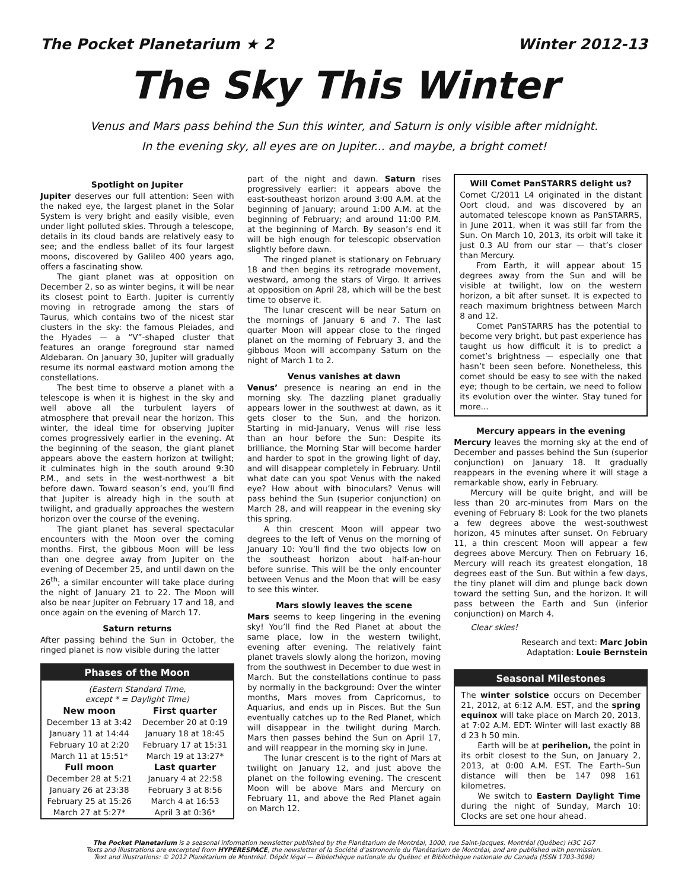The Pocket Planetarium ★ 2 Winter 2012-13
The Sky This Winter
Venus and Mars pass behind the Sun this winter, and Saturn is only visible after midnight.
In the evening sky, all eyes are on Jupiter... and maybe, a bright comet!
Spotlight on Jupiter
Jupiter deserves our full attention: Seen with the naked eye, the largest planet in the Solar System is very bright and easily visible, even under light polluted skies. Through a telescope, details in its cloud bands are relatively easy to see; and the endless ballet of its four largest moons, discovered by Galileo 400 years ago, offers a fascinating show.
The giant planet was at opposition on December 2, so as winter begins, it will be near its closest point to Earth. Jupiter is currently moving in retrograde among the stars of Taurus, which contains two of the nicest star clusters in the sky: the famous Pleiades, and the Hyades — a “V”-shaped cluster that features an orange foreground star named Aldebaran. On January 30, Jupiter will gradually resume its normal eastward motion among the constellations.
The best time to observe a planet with a telescope is when it is highest in the sky and well above all the turbulent layers of atmosphere that prevail near the horizon. This winter, the ideal time for observing Jupiter comes progressively earlier in the evening. At the beginning of the season, the giant planet appears above the eastern horizon at twilight; it culminates high in the south around 9:30 P.M., and sets in the west-northwest a bit before dawn. Toward season’s end, you’ll find that Jupiter is already high in the south at twilight, and gradually approaches the western horizon over the course of the evening.
The giant planet has several spectacular encounters with the Moon over the coming months. First, the gibbous Moon will be less than one degree away from Jupiter on the evening of December 25, and until dawn on the 26<sup>th</sup>; a similar encounter will take place during the night of January 21 to 22. The Moon will also be near Jupiter on February 17 and 18, and once again on the evening of March 17.
Saturn returns
After passing behind the Sun in October, the ringed planet is now visible during the latter
Phases of the Moon
| (Eastern Standard Time, except * = Daylight Time) | |
| New moon | First quarter |
| December 13 at 3:42 | December 20 at 0:19 |
| January 11 at 14:44 | January 18 at 18:45 |
| February 10 at 2:20 | February 17 at 15:31 |
| March 11 at 15:51* | March 19 at 13:27* |
| Full moon | Last quarter |
| December 28 at 5:21 | January 4 at 22:58 |
| January 26 at 23:38 | February 3 at 8:56 |
| February 25 at 15:26 | March 4 at 16:53 |
| March 27 at 5:27* | April 3 at 0:36* |
part of the night and dawn. Saturn rises progressively earlier: it appears above the east-southeast horizon around 3:00 A.M. at the beginning of January; around 1:00 A.M. at the beginning of February; and around 11:00 P.M. at the beginning of March. By season’s end it will be high enough for telescopic observation slightly before dawn.
The ringed planet is stationary on February 18 and then begins its retrograde movement, westward, among the stars of Virgo. It arrives at opposition on April 28, which will be the best time to observe it.
The lunar crescent will be near Saturn on the mornings of January 6 and 7. The last quarter Moon will appear close to the ringed planet on the morning of February 3, and the gibbous Moon will accompany Saturn on the night of March 1 to 2.
Venus vanishes at dawn
Venus’ presence is nearing an end in the morning sky. The dazzling planet gradually appears lower in the southwest at dawn, as it gets closer to the Sun, and the horizon. Starting in mid-January, Venus will rise less than an hour before the Sun: Despite its brilliance, the Morning Star will become harder and harder to spot in the growing light of day, and will disappear completely in February. Until what date can you spot Venus with the naked eye? How about with binoculars? Venus will pass behind the Sun (superior conjunction) on March 28, and will reappear in the evening sky this spring.
A thin crescent Moon will appear two degrees to the left of Venus on the morning of January 10: You’ll find the two objects low on the southeast horizon about half-an-hour before sunrise. This will be the only encounter between Venus and the Moon that will be easy to see this winter.
Mars slowly leaves the scene
Mars seems to keep lingering in the evening sky! You’ll find the Red Planet at about the same place, low in the western twilight, evening after evening. The relatively faint planet travels slowly along the horizon, moving from the southwest in December to due west in March. But the constellations continue to pass by normally in the background: Over the winter months, Mars moves from Capricornus, to Aquarius, and ends up in Pisces. But the Sun eventually catches up to the Red Planet, which will disappear in the twilight during March. Mars then passes behind the Sun on April 17, and will reappear in the morning sky in June.
The lunar crescent is to the right of Mars at twilight on January 12, and just above the planet on the following evening. The crescent Moon will be above Mars and Mercury on February 11, and above the Red Planet again on March 12.
Will Comet PanSTARRS delight us?
Comet C/2011 L4 originated in the distant Oort cloud, and was discovered by an automated telescope known as PanSTARRS, in June 2011, when it was still far from the Sun. On March 10, 2013, its orbit will take it just 0.3 AU from our star — that’s closer than Mercury.
From Earth, it will appear about 15 degrees away from the Sun and will be visible at twilight, low on the western horizon, a bit after sunset. It is expected to reach maximum brightness between March 8 and 12.
Comet PanSTARRS has the potential to become very bright, but past experience has taught us how difficult it is to predict a comet’s brightness — especially one that hasn’t been seen before. Nonetheless, this comet should be easy to see with the naked eye; though to be certain, we need to follow its evolution over the winter. Stay tuned for more...
Mercury appears in the evening
Mercury leaves the morning sky at the end of December and passes behind the Sun (superior conjunction) on January 18. It gradually reappears in the evening where it will stage a remarkable show, early in February.
Mercury will be quite bright, and will be less than 20 arc-minutes from Mars on the evening of February 8: Look for the two planets a few degrees above the west-southwest horizon, 45 minutes after sunset. On February 11, a thin crescent Moon will appear a few degrees above Mercury. Then on February 16, Mercury will reach its greatest elongation, 18 degrees east of the Sun. But within a few days, the tiny planet will dim and plunge back down toward the setting Sun, and the horizon. It will pass between the Earth and Sun (inferior conjunction) on March 4.
Clear skies!
Research and text: Marc Jobin
Adaptation: Louie Bernstein
Seasonal Milestones
The winter solstice occurs on December 21, 2012, at 6:12 A.M. EST, and the spring equinox will take place on March 20, 2013, at 7:02 A.M. EDT: Winter will last exactly 88 d 23 h 50 min.
Earth will be at perihelion, the point in its orbit closest to the Sun, on January 2, 2013, at 0:00 A.M. EST. The Earth–Sun distance will then be 147 098 161 kilometres.
We switch to Eastern Daylight Time during the night of Sunday, March 10: Clocks are set one hour ahead.
The Pocket Planetarium is a seasonal information newsletter published by the Planétarium de Montréal, 1000, rue Saint-Jacques, Montréal (Québec) H3C 1G7
Texts and illustrations are excerpted from HYPERESPACE, the newsletter of la Société d’astronomie du Planétarium de Montréal, and are published with permission.
Text and illustrations: © 2012 Planétarium de Montréal. Dépôt légal — Bibliothèque nationale du Québec et Bibliothèque nationale du Canada (ISSN 1703-3098)